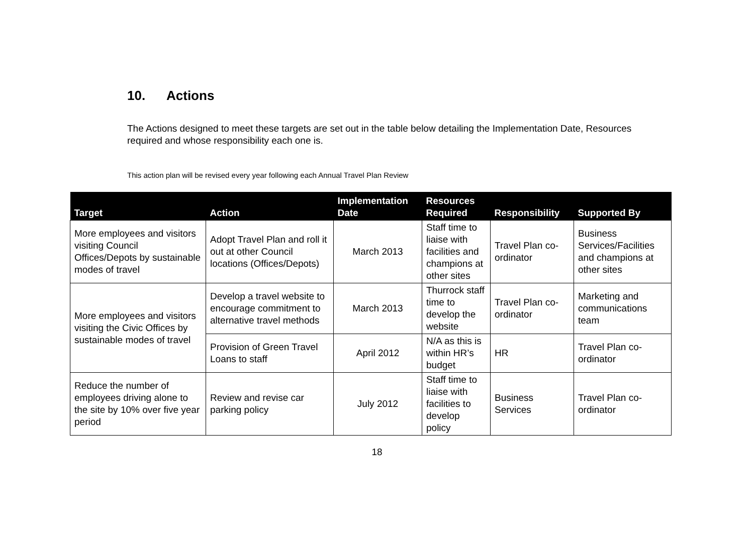10. Actions
The Actions designed to meet these targets are set out in the table below detailing the Implementation Date, Resources required and whose responsibility each one is.
This action plan will be revised every year following each Annual Travel Plan Review
| Target | Action | Implementation Date | Resources Required | Responsibility | Supported By |
| --- | --- | --- | --- | --- | --- |
| More employees and visitors visiting Council Offices/Depots by sustainable modes of travel | Adopt Travel Plan and roll it out at other Council locations (Offices/Depots) | March 2013 | Staff time to liaise with facilities and champions at other sites | Travel Plan co-ordinator | Business Services/Facilities and champions at other sites |
| More employees and visitors visiting the Civic Offices by sustainable modes of travel | Develop a travel website to encourage commitment to alternative travel methods | March 2013 | Thurrock staff time to develop the website | Travel Plan co-ordinator | Marketing and communications team |
| | Provision of Green Travel Loans to staff | April 2012 | N/A as this is within HR’s budget | HR | Travel Plan co-ordinator |
| Reduce the number of employees driving alone to the site by 10% over five year period | Review and revise car parking policy | July 2012 | Staff time to liaise with facilities to develop policy | Business Services | Travel Plan co-ordinator |
18